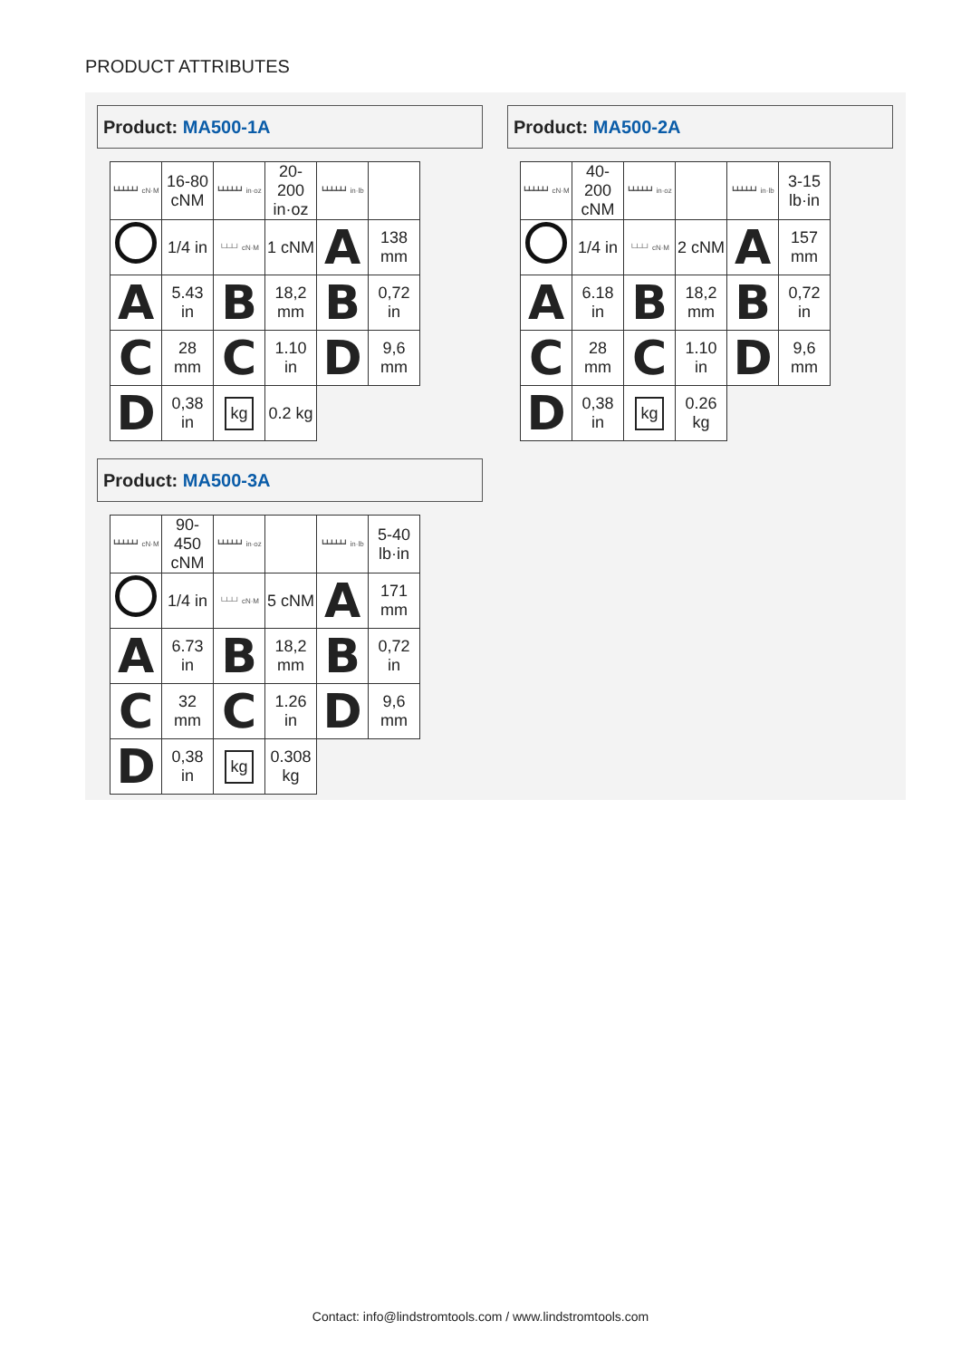PRODUCT ATTRIBUTES
Product: MA500-1A
| ┗┻┻┻┻┛ cN·M | 16-80 cNM | ┗┻┻┻┻┛ in·oz | 20-200 in·oz | ┗┻┻┻┻┛ in·lb | |
| | 1/4 in | └┴┴┘ cN·M | 1 cNM | A | 138 mm |
| A | 5.43 in | B | 18,2 mm | B | 0,72 in |
| C | 28 mm | C | 1.10 in | D | 9,6 mm |
| D | 0,38 in | kg | 0.2 kg | | |
Product: MA500-2A
| ┗┻┻┻┻┛ cN·M | 40-200 cNM | ┗┻┻┻┻┛ in·oz | | ┗┻┻┻┻┛ in·lb | 3-15 lb·in |
| | 1/4 in | └┴┴┘ cN·M | 2 cNM | A | 157 mm |
| A | 6.18 in | B | 18,2 mm | B | 0,72 in |
| C | 28 mm | C | 1.10 in | D | 9,6 mm |
| D | 0,38 in | kg | 0.26 kg | | |
Product: MA500-3A
| ┗┻┻┻┻┛ cN·M | 90-450 cNM | ┗┻┻┻┻┛ in·oz | | ┗┻┻┻┻┛ in·lb | 5-40 lb·in |
| | 1/4 in | └┴┴┘ cN·M | 5 cNM | A | 171 mm |
| A | 6.73 in | B | 18,2 mm | B | 0,72 in |
| C | 32 mm | C | 1.26 in | D | 9,6 mm |
| D | 0,38 in | kg | 0.308 kg | | |
Contact: info@lindstromtools.com / www.lindstromtools.com